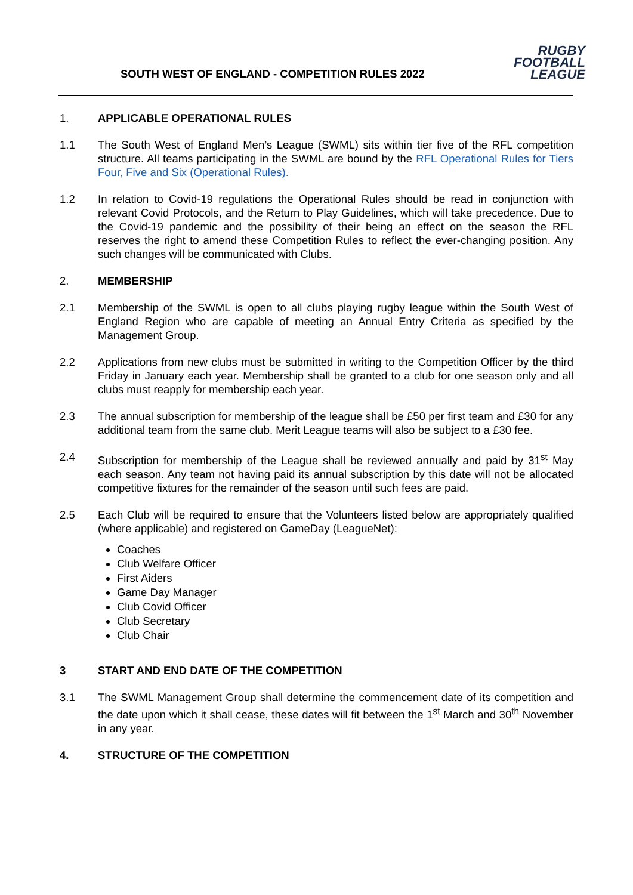SOUTH WEST OF ENGLAND - COMPETITION RULES 2022
RUGBY
FOOTBALL
LEAGUE
1. APPLICABLE OPERATIONAL RULES
1.1 The South West of England Men’s League (SWML) sits within tier five of the RFL competition structure. All teams participating in the SWML are bound by the RFL Operational Rules for Tiers Four, Five and Six (Operational Rules).
1.2 In relation to Covid-19 regulations the Operational Rules should be read in conjunction with relevant Covid Protocols, and the Return to Play Guidelines, which will take precedence. Due to the Covid-19 pandemic and the possibility of their being an effect on the season the RFL reserves the right to amend these Competition Rules to reflect the ever-changing position. Any such changes will be communicated with Clubs.
2. MEMBERSHIP
2.1 Membership of the SWML is open to all clubs playing rugby league within the South West of England Region who are capable of meeting an Annual Entry Criteria as specified by the Management Group.
2.2 Applications from new clubs must be submitted in writing to the Competition Officer by the third Friday in January each year. Membership shall be granted to a club for one season only and all clubs must reapply for membership each year.
2.3 The annual subscription for membership of the league shall be £50 per first team and £30 for any additional team from the same club. Merit League teams will also be subject to a £30 fee.
2.4 Subscription for membership of the League shall be reviewed annually and paid by 31<sup>st</sup> May each season. Any team not having paid its annual subscription by this date will not be allocated competitive fixtures for the remainder of the season until such fees are paid.
2.5 Each Club will be required to ensure that the Volunteers listed below are appropriately qualified (where applicable) and registered on GameDay (LeagueNet):
Coaches
Club Welfare Officer
First Aiders
Game Day Manager
Club Covid Officer
Club Secretary
Club Chair
3 START AND END DATE OF THE COMPETITION
3.1 The SWML Management Group shall determine the commencement date of its competition and the date upon which it shall cease, these dates will fit between the 1<sup>st</sup> March and 30<sup>th</sup> November in any year.
4. STRUCTURE OF THE COMPETITION